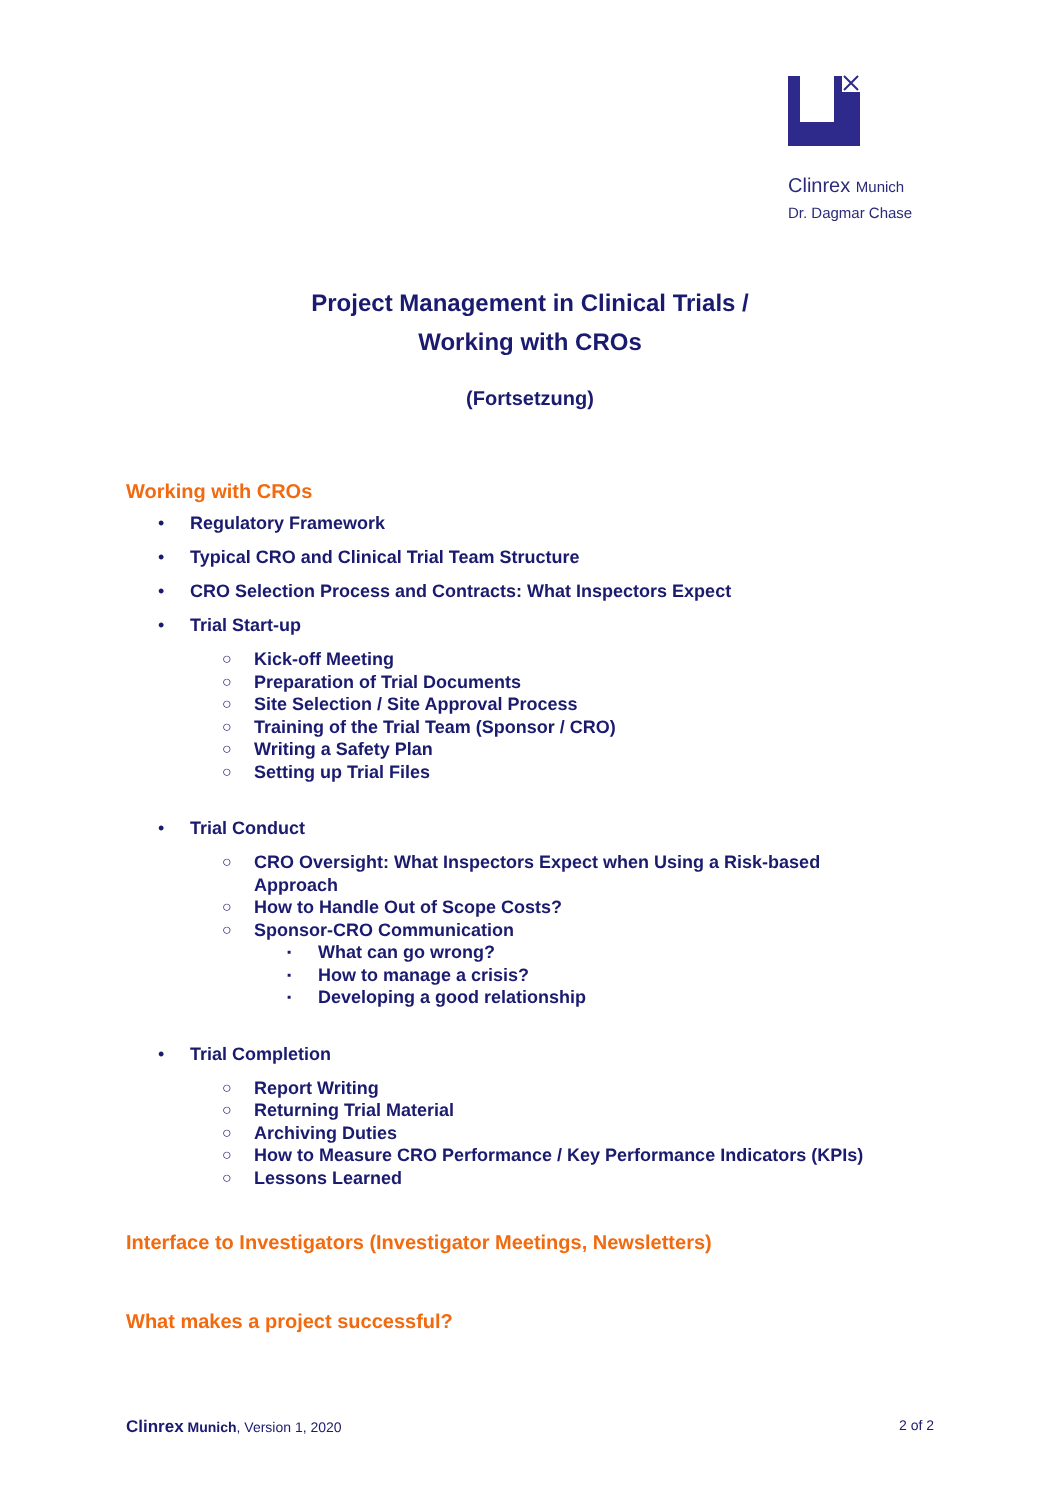Clinrex Munich
Dr. Dagmar Chase
Project Management in Clinical Trials /
Working with CROs
(Fortsetzung)
Working with CROs
• Regulatory Framework
• Typical CRO and Clinical Trial Team Structure
• CRO Selection Process and Contracts: What Inspectors Expect
• Trial Start-up
○ Kick-off Meeting
○ Preparation of Trial Documents
○ Site Selection / Site Approval Process
○ Training of the Trial Team (Sponsor / CRO)
○ Writing a Safety Plan
○ Setting up Trial Files
• Trial Conduct
○ CRO Oversight: What Inspectors Expect when Using a Risk-based Approach
○ How to Handle Out of Scope Costs?
○ Sponsor-CRO Communication
▪ What can go wrong?
▪ How to manage a crisis?
▪ Developing a good relationship
• Trial Completion
○ Report Writing
○ Returning Trial Material
○ Archiving Duties
○ How to Measure CRO Performance / Key Performance Indicators (KPIs)
○ Lessons Learned
Interface to Investigators (Investigator Meetings, Newsletters)
What makes a project successful?
Clinrex Munich, Version 1, 2020 2 of 2